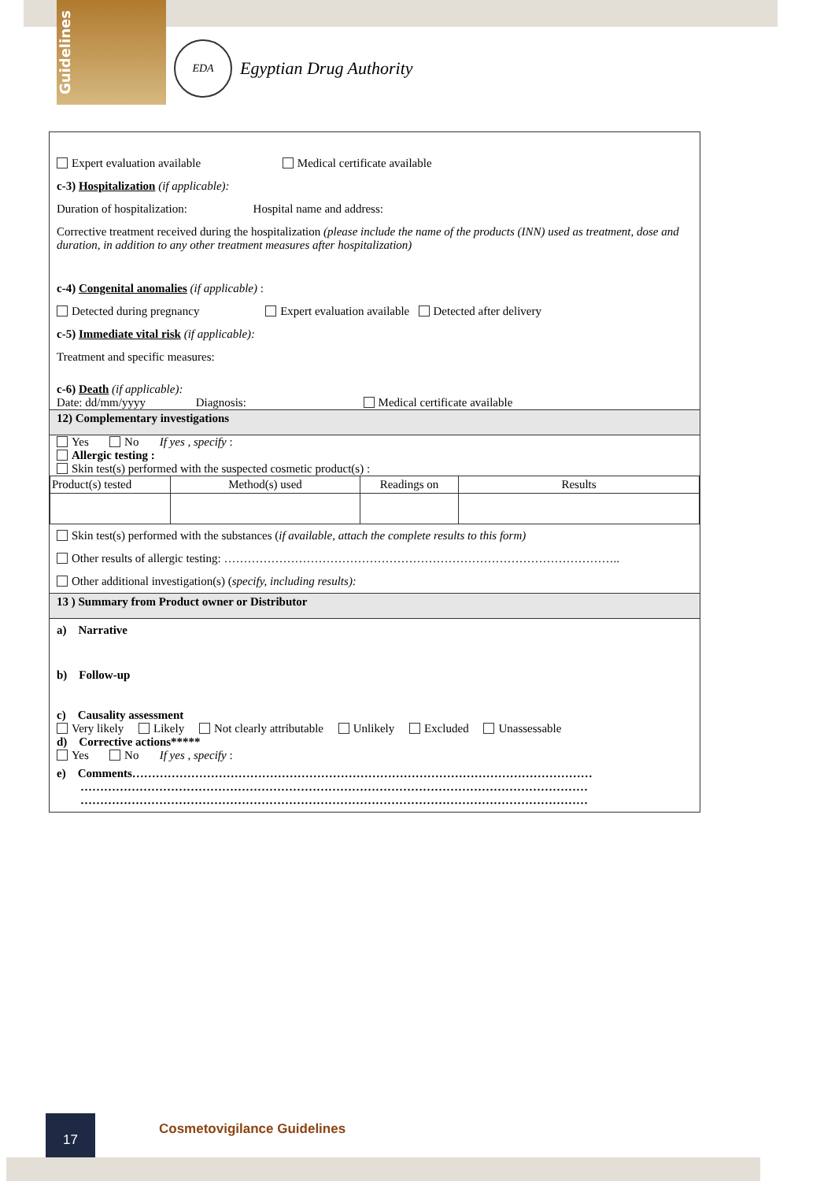Guidelines
EDA
Egyptian Drug Authority
Expert evaluation available Medical certificate available
c-3) Hospitalization (if applicable):
Duration of hospitalization: Hospital name and address:
Corrective treatment received during the hospitalization (please include the name of the products (INN) used as treatment, dose and duration, in addition to any other treatment measures after hospitalization)
c-4) Congenital anomalies (if applicable) :
Detected during pregnancy Expert evaluation available Detected after delivery
c-5) Immediate vital risk (if applicable):
Treatment and specific measures:
c-6) Death (if applicable):
Date: dd/mm/yyyy Diagnosis: Medical certificate available
12) Complementary investigations
Yes No If yes , specify :
Allergic testing :
Skin test(s) performed with the suspected cosmetic product(s) :
| Product(s) tested | Method(s) used | Readings on | Results |
Skin test(s) performed with the substances (if available, attach the complete results to this form)
Other results of allergic testing: ………………………………………………………………………………………..
Other additional investigation(s) (specify, including results):
13 ) Summary from Product owner or Distributor
a) Narrative
b) Follow-up
c) Causality assessment
Very likely Likely Not clearly attributable Unlikely Excluded Unassessable
d) Corrective actions*****
Yes No If yes , specify :
e) Comments………………………………………………………………………………………………………
…………………………………………………………………………………………………………………
…………………………………………………………………………………………………………………
17 Cosmetovigilance Guidelines